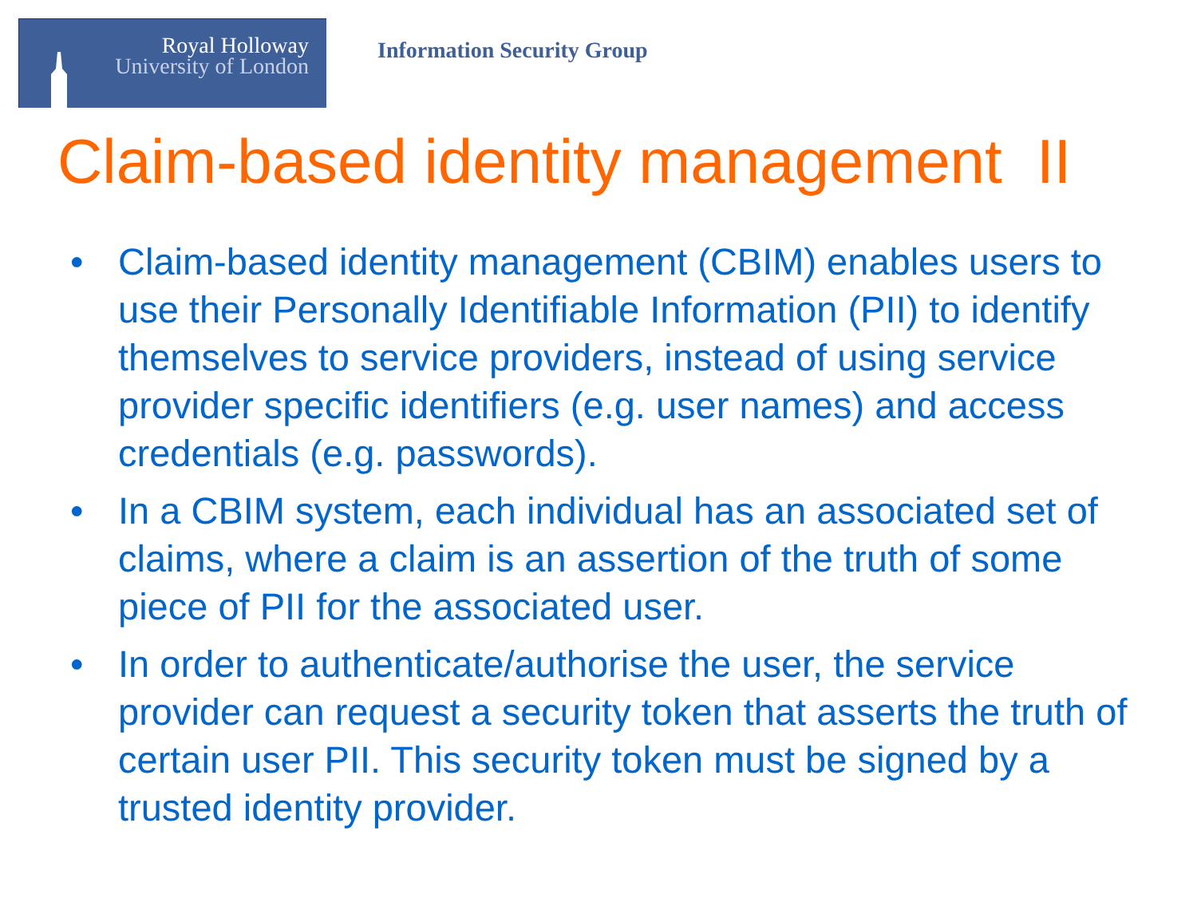Royal Holloway
University of London
Information Security Group
Claim-based identity management II
• Claim-based identity management (CBIM) enables users to use their Personally Identifiable Information (PII) to identify themselves to service providers, instead of using service provider specific identifiers (e.g. user names) and access credentials (e.g. passwords).
• In a CBIM system, each individual has an associated set of claims, where a claim is an assertion of the truth of some piece of PII for the associated user.
• In order to authenticate/authorise the user, the service provider can request a security token that asserts the truth of certain user PII. This security token must be signed by a trusted identity provider.